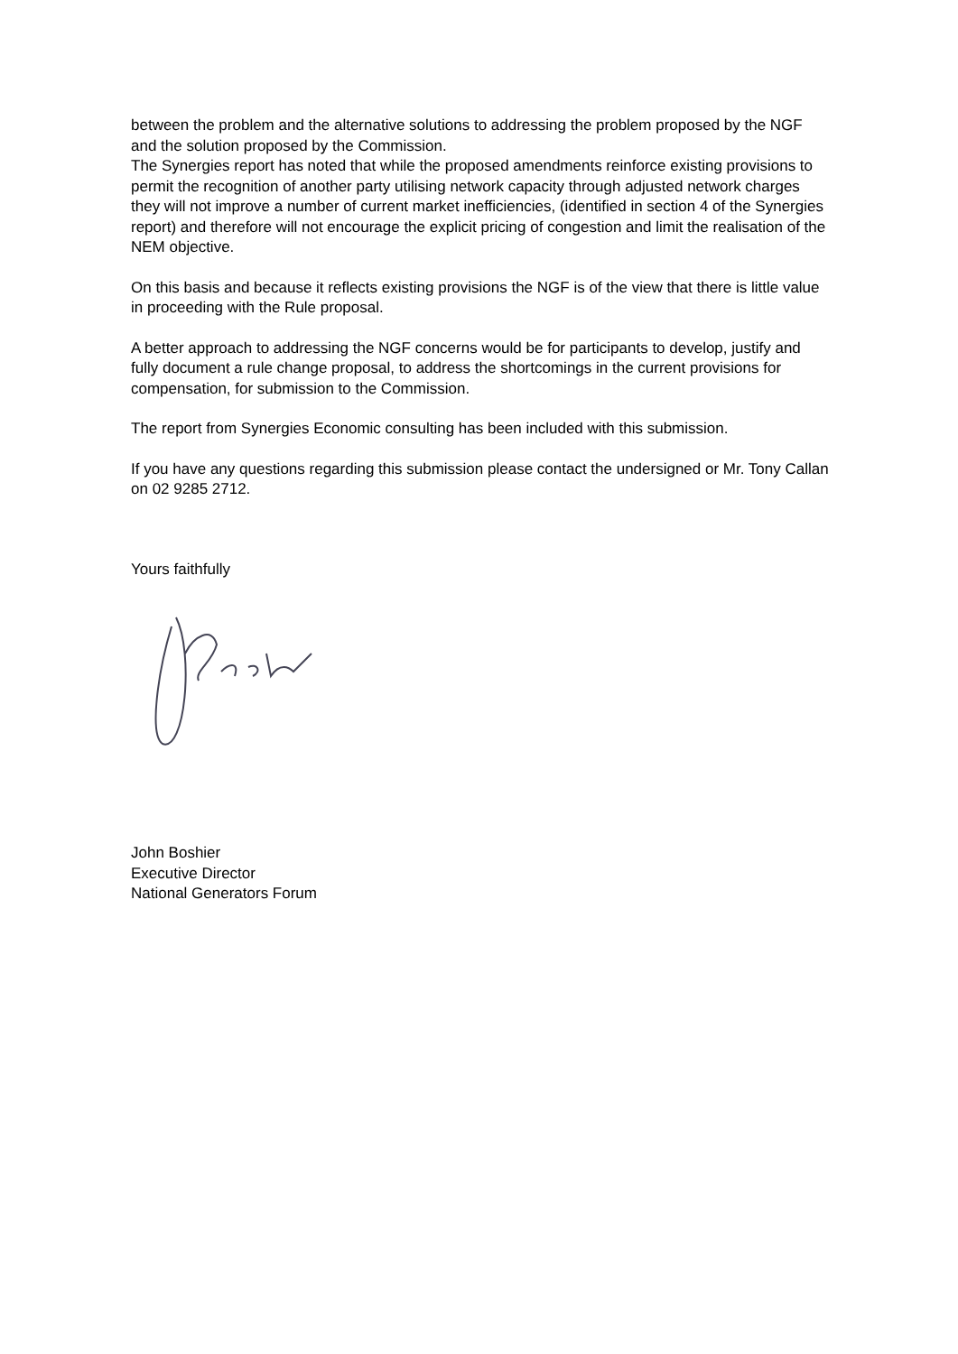between the problem and the alternative solutions to addressing the problem proposed by the NGF and the solution proposed by the Commission.
The Synergies report has noted that while the proposed amendments reinforce existing provisions to permit the recognition of another party utilising network capacity through adjusted network charges they will not improve a number of current market inefficiencies, (identified in section 4 of the Synergies report) and therefore will not encourage the explicit pricing of congestion and limit the realisation of the NEM objective.
On this basis and because it reflects existing provisions the NGF is of the view that there is little value in proceeding with the Rule proposal.
A better approach to addressing the NGF concerns would be for participants to develop, justify and fully document a rule change proposal, to address the shortcomings in the current provisions for compensation, for submission to the Commission.
The report from Synergies Economic consulting has been included with this submission.
If you have any questions regarding this submission please contact the undersigned or Mr. Tony Callan on 02 9285 2712.
Yours faithfully
John Boshier
Executive Director
National Generators Forum